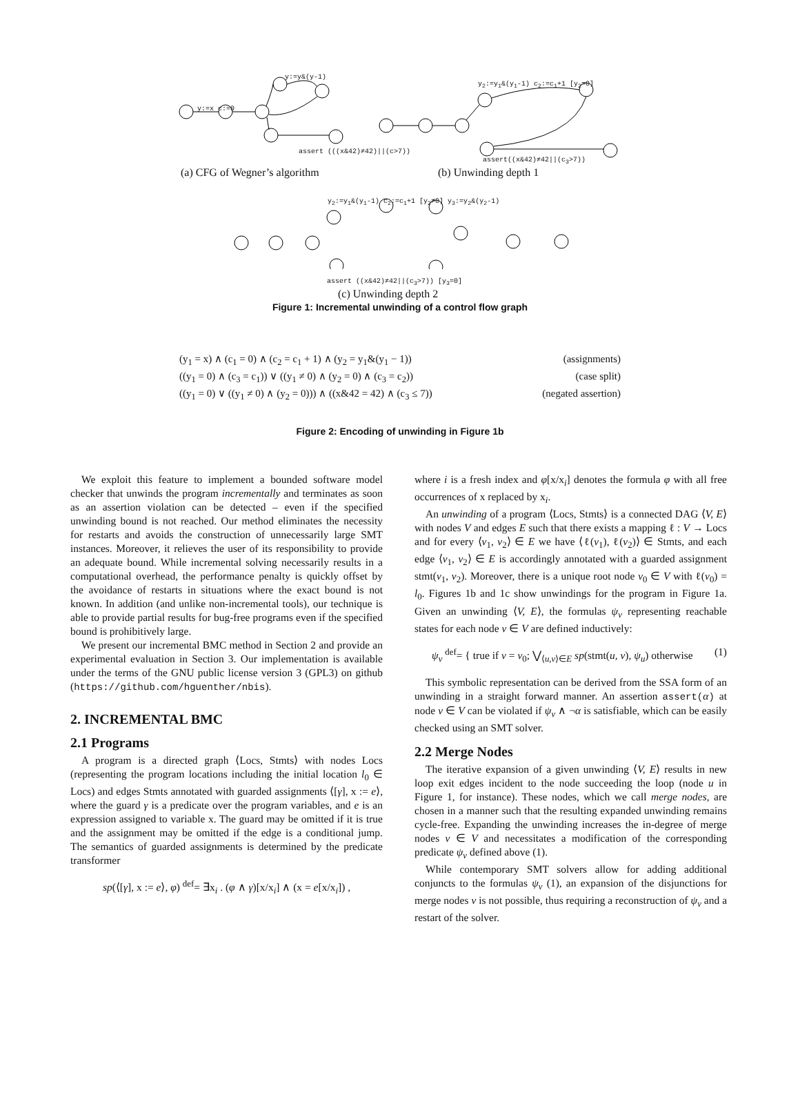y:=y&(y-1)
y:=x c:=0
assert (((x&42)≠42)||(c>7))
y<sub>2</sub>:=y<sub>1</sub>&(y<sub>1</sub>-1) c<sub>2</sub>:=c<sub>1</sub>+1 [y<sub>2</sub>=0]
assert((x&42)≠42||(c<sub>3</sub>>7))
(a) CFG of Wegner’s algorithm (b) Unwinding depth 1
y<sub>2</sub>:=y<sub>1</sub>&(y<sub>1</sub>-1) c<sub>2</sub>:=c<sub>1</sub>+1 [y<sub>2</sub>≠0] y<sub>3</sub>:=y<sub>2</sub>&(y<sub>2</sub>-1)
assert ((x&42)≠42||(c<sub>3</sub>>7)) [y<sub>3</sub>=0]
(c) Unwinding depth 2
Figure 1: Incremental unwinding of a control flow graph
(y<sub>1</sub> = x) ∧ (c<sub>1</sub> = 0) ∧ (c<sub>2</sub> = c<sub>1</sub> + 1) ∧ (y<sub>2</sub> = y<sub>1</sub>&(y<sub>1</sub> − 1)) (assignments)
((y<sub>1</sub> = 0) ∧ (c<sub>3</sub> = c<sub>1</sub>)) ∨ ((y<sub>1</sub> ≠ 0) ∧ (y<sub>2</sub> = 0) ∧ (c<sub>3</sub> = c<sub>2</sub>)) (case split)
((y<sub>1</sub> = 0) ∨ ((y<sub>1</sub> ≠ 0) ∧ (y<sub>2</sub> = 0))) ∧ ((x&42 = 42) ∧ (c<sub>3</sub> ≤ 7)) (negated assertion)
Figure 2: Encoding of unwinding in Figure 1b
We exploit this feature to implement a bounded software model checker that unwinds the program incrementally and terminates as soon as an assertion violation can be detected – even if the specified unwinding bound is not reached. Our method eliminates the necessity for restarts and avoids the construction of unnecessarily large SMT instances. Moreover, it relieves the user of its responsibility to provide an adequate bound. While incremental solving necessarily results in a computational overhead, the performance penalty is quickly offset by the avoidance of restarts in situations where the exact bound is not known. In addition (and unlike non-incremental tools), our technique is able to provide partial results for bug-free programs even if the specified bound is prohibitively large.
We present our incremental BMC method in Section 2 and provide an experimental evaluation in Section 3. Our implementation is available under the terms of the GNU public license version 3 (GPL3) on github (https://github.com/hguenther/nbis).
2. INCREMENTAL BMC
2.1 Programs
A program is a directed graph ⟨Locs, Stmts⟩ with nodes Locs (representing the program locations including the initial location l<sub>0</sub> ∈ Locs) and edges Stmts annotated with guarded assignments ⟨[γ], x := e⟩, where the guard γ is a predicate over the program variables, and e is an expression assigned to variable x. The guard may be omitted if it is true and the assignment may be omitted if the edge is a conditional jump. The semantics of guarded assignments is determined by the predicate transformer
sp(⟨[γ], x := e⟩, φ) <sup>def</sup>= ∃x<sub>i</sub> . (φ ∧ γ)[x/x<sub>i</sub>] ∧ (x = e[x/x<sub>i</sub>]) ,
where i is a fresh index and φ[x/x<sub>i</sub>] denotes the formula φ with all free occurrences of x replaced by x<sub>i</sub>.
An unwinding of a program ⟨Locs, Stmts⟩ is a connected DAG ⟨V, E⟩ with nodes V and edges E such that there exists a mapping ℓ : V → Locs and for every ⟨v<sub>1</sub>, v<sub>2</sub>⟩ ∈ E we have ⟨ℓ(v<sub>1</sub>), ℓ(v<sub>2</sub>)⟩ ∈ Stmts, and each edge ⟨v<sub>1</sub>, v<sub>2</sub>⟩ ∈ E is accordingly annotated with a guarded assignment stmt(v<sub>1</sub>, v<sub>2</sub>). Moreover, there is a unique root node v<sub>0</sub> ∈ V with ℓ(v<sub>0</sub>) = l<sub>0</sub>. Figures 1b and 1c show unwindings for the program in Figure 1a. Given an unwinding ⟨V, E⟩, the formulas ψ<sub>v</sub> representing reachable states for each node v ∈ V are defined inductively:
ψ<sub>v</sub> <sup>def</sup>= { true if v = v<sub>0</sub>; ⋁<sub>⟨u,v⟩∈E</sub> sp(stmt(u, v), ψ<sub>u</sub>) otherwise (1)
This symbolic representation can be derived from the SSA form of an unwinding in a straight forward manner. An assertion assert(α) at node v ∈ V can be violated if ψ<sub>v</sub> ∧ ¬α is satisfiable, which can be easily checked using an SMT solver.
2.2 Merge Nodes
The iterative expansion of a given unwinding ⟨V, E⟩ results in new loop exit edges incident to the node succeeding the loop (node u in Figure 1, for instance). These nodes, which we call merge nodes, are chosen in a manner such that the resulting expanded unwinding remains cycle-free. Expanding the unwinding increases the in-degree of merge nodes v ∈ V and necessitates a modification of the corresponding predicate ψ<sub>v</sub> defined above (1).
While contemporary SMT solvers allow for adding additional conjuncts to the formulas ψ<sub>v</sub> (1), an expansion of the disjunctions for merge nodes v is not possible, thus requiring a reconstruction of ψ<sub>v</sub> and a restart of the solver.